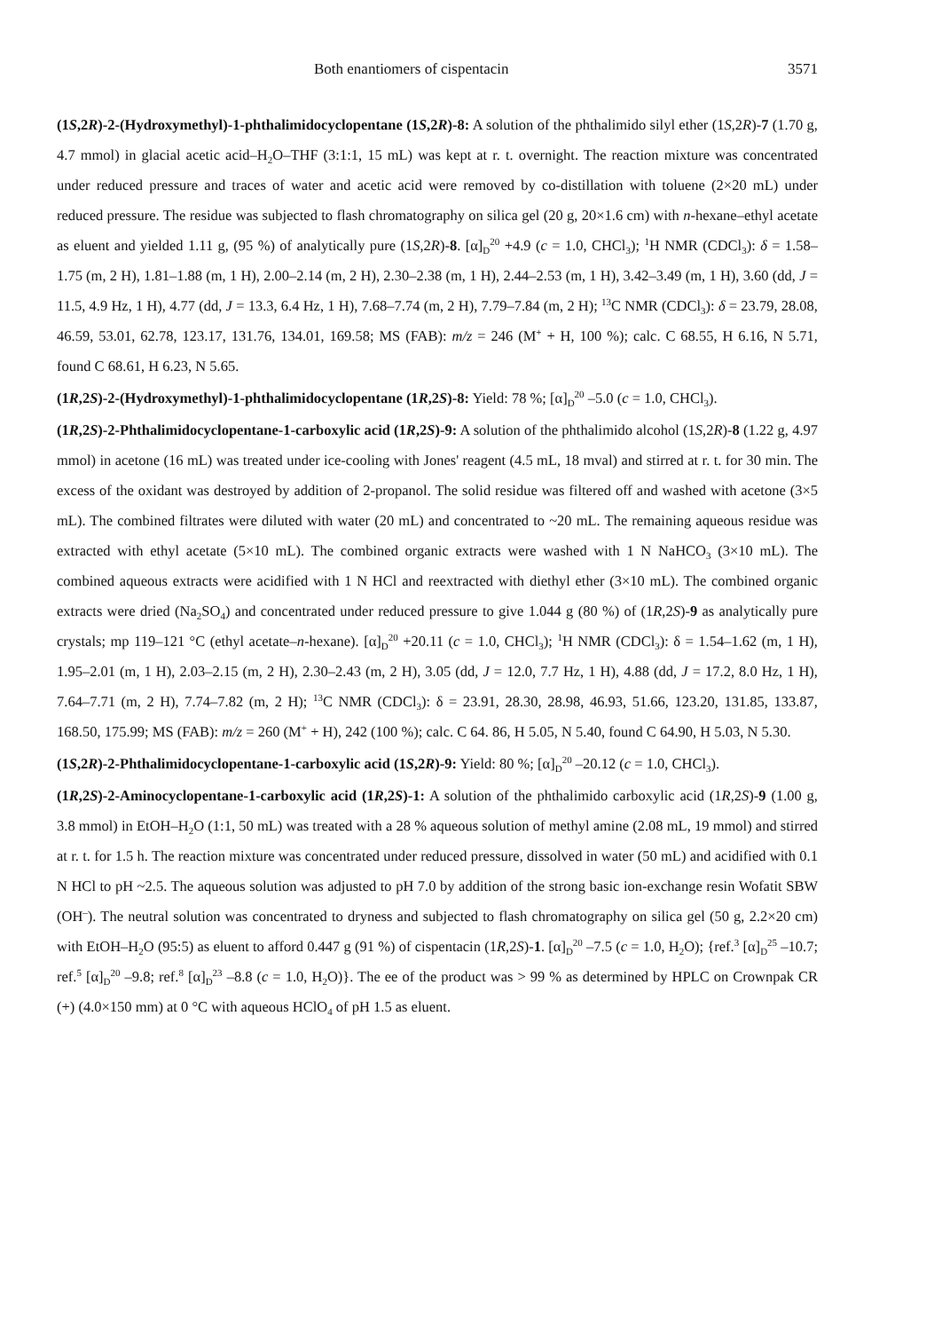Both enantiomers of cispentacin 3571
(1S,2R)-2-(Hydroxymethyl)-1-phthalimidocyclopentane (1S,2R)-8: A solution of the phthalimido silyl ether (1S,2R)-7 (1.70 g, 4.7 mmol) in glacial acetic acid–H<sub>2</sub>O–THF (3:1:1, 15 mL) was kept at r. t. overnight. The reaction mixture was concentrated under reduced pressure and traces of water and acetic acid were removed by co-distillation with toluene (2×20 mL) under reduced pressure. The residue was subjected to flash chromatography on silica gel (20 g, 20×1.6 cm) with n-hexane–ethyl acetate as eluent and yielded 1.11 g, (95 %) of analytically pure (1S,2R)-8. [α]<sub>D</sub><sup>20</sup> +4.9 (c = 1.0, CHCl<sub>3</sub>); <sup>1</sup>H NMR (CDCl<sub>3</sub>): δ = 1.58–1.75 (m, 2 H), 1.81–1.88 (m, 1 H), 2.00–2.14 (m, 2 H), 2.30–2.38 (m, 1 H), 2.44–2.53 (m, 1 H), 3.42–3.49 (m, 1 H), 3.60 (dd, J = 11.5, 4.9 Hz, 1 H), 4.77 (dd, J = 13.3, 6.4 Hz, 1 H), 7.68–7.74 (m, 2 H), 7.79–7.84 (m, 2 H); <sup>13</sup>C NMR (CDCl<sub>3</sub>): δ = 23.79, 28.08, 46.59, 53.01, 62.78, 123.17, 131.76, 134.01, 169.58; MS (FAB): m/z = 246 (M<sup>+</sup> + H, 100 %); calc. C 68.55, H 6.16, N 5.71, found C 68.61, H 6.23, N 5.65.
(1R,2S)-2-(Hydroxymethyl)-1-phthalimidocyclopentane (1R,2S)-8: Yield: 78 %; [α]<sub>D</sub><sup>20</sup> –5.0 (c = 1.0, CHCl<sub>3</sub>).
(1R,2S)-2-Phthalimidocyclopentane-1-carboxylic acid (1R,2S)-9: A solution of the phthalimido alcohol (1S,2R)-8 (1.22 g, 4.97 mmol) in acetone (16 mL) was treated under ice-cooling with Jones' reagent (4.5 mL, 18 mval) and stirred at r. t. for 30 min. The excess of the oxidant was destroyed by addition of 2-propanol. The solid residue was filtered off and washed with acetone (3×5 mL). The combined filtrates were diluted with water (20 mL) and concentrated to ~20 mL. The remaining aqueous residue was extracted with ethyl acetate (5×10 mL). The combined organic extracts were washed with 1 N NaHCO<sub>3</sub> (3×10 mL). The combined aqueous extracts were acidified with 1 N HCl and reextracted with diethyl ether (3×10 mL). The combined organic extracts were dried (Na<sub>2</sub>SO<sub>4</sub>) and concentrated under reduced pressure to give 1.044 g (80 %) of (1R,2S)-9 as analytically pure crystals; mp 119–121 °C (ethyl acetate–n-hexane). [α]<sub>D</sub><sup>20</sup> +20.11 (c = 1.0, CHCl<sub>3</sub>); <sup>1</sup>H NMR (CDCl<sub>3</sub>): δ = 1.54–1.62 (m, 1 H), 1.95–2.01 (m, 1 H), 2.03–2.15 (m, 2 H), 2.30–2.43 (m, 2 H), 3.05 (dd, J = 12.0, 7.7 Hz, 1 H), 4.88 (dd, J = 17.2, 8.0 Hz, 1 H), 7.64–7.71 (m, 2 H), 7.74–7.82 (m, 2 H); <sup>13</sup>C NMR (CDCl<sub>3</sub>): δ = 23.91, 28.30, 28.98, 46.93, 51.66, 123.20, 131.85, 133.87, 168.50, 175.99; MS (FAB): m/z = 260 (M<sup>+</sup> + H), 242 (100 %); calc. C 64. 86, H 5.05, N 5.40, found C 64.90, H 5.03, N 5.30.
(1S,2R)-2-Phthalimidocyclopentane-1-carboxylic acid (1S,2R)-9: Yield: 80 %; [α]<sub>D</sub><sup>20</sup> –20.12 (c = 1.0, CHCl<sub>3</sub>).
(1R,2S)-2-Aminocyclopentane-1-carboxylic acid (1R,2S)-1: A solution of the phthalimido carboxylic acid (1R,2S)-9 (1.00 g, 3.8 mmol) in EtOH–H<sub>2</sub>O (1:1, 50 mL) was treated with a 28 % aqueous solution of methyl amine (2.08 mL, 19 mmol) and stirred at r. t. for 1.5 h. The reaction mixture was concentrated under reduced pressure, dissolved in water (50 mL) and acidified with 0.1 N HCl to pH ~2.5. The aqueous solution was adjusted to pH 7.0 by addition of the strong basic ion-exchange resin Wofatit SBW (OH<sup>–</sup>). The neutral solution was concentrated to dryness and subjected to flash chromatography on silica gel (50 g, 2.2×20 cm) with EtOH–H<sub>2</sub>O (95:5) as eluent to afford 0.447 g (91 %) of cispentacin (1R,2S)-1. [α]<sub>D</sub><sup>20</sup> –7.5 (c = 1.0, H<sub>2</sub>O); {ref.<sup>3</sup> [α]<sub>D</sub><sup>25</sup> –10.7; ref.<sup>5</sup> [α]<sub>D</sub><sup>20</sup> –9.8; ref.<sup>8</sup> [α]<sub>D</sub><sup>23</sup> –8.8 (c = 1.0, H<sub>2</sub>O)}. The ee of the product was > 99 % as determined by HPLC on Crownpak CR (+) (4.0×150 mm) at 0 °C with aqueous HClO<sub>4</sub> of pH 1.5 as eluent.